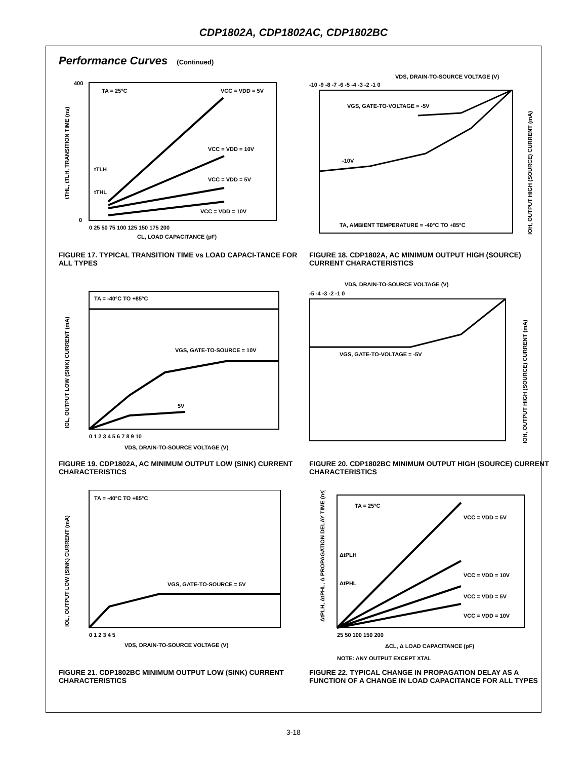CDP1802A, CDP1802AC, CDP1802BC
Performance Curves (Continued)
TA = 25°C
VCC = VDD = 5V
VCC = VDD = 10V
VCC = VDD = 5V
VCC = VDD = 10V
tTLH
tTHL
400
0
0 25 50 75 100 125 150 175 200
CL, LOAD CAPACITANCE (pF)
tTHL, tTLH, TRANSITION TIME (ns)
FIGURE 17. TYPICAL TRANSITION TIME vs LOAD CAPACI-TANCE FOR ALL TYPES
VDS, DRAIN-TO-SOURCE VOLTAGE (V)
-10 -9 -8 -7 -6 -5 -4 -3 -2 -1 0
VGS, GATE-TO-VOLTAGE = -5V
-10V
TA, AMBIENT TEMPERATURE = -40°C TO +85°C
IOH, OUTPUT HIGH (SOURCE) CURRENT (mA)
FIGURE 18. CDP1802A, AC MINIMUM OUTPUT HIGH (SOURCE) CURRENT CHARACTERISTICS
TA = -40°C TO +85°C
VGS, GATE-TO-SOURCE = 10V
5V
0 1 2 3 4 5 6 7 8 9 10
VDS, DRAIN-TO-SOURCE VOLTAGE (V)
IOL, OUTPUT LOW (SINK) CURRENT (mA)
FIGURE 19. CDP1802A, AC MINIMUM OUTPUT LOW (SINK) CURRENT CHARACTERISTICS
VDS, DRAIN-TO-SOURCE VOLTAGE (V)
-5 -4 -3 -2 -1 0
VGS, GATE-TO-VOLTAGE = -5V
IOH, OUTPUT HIGH (SOURCE) CURRENT (mA)
FIGURE 20. CDP1802BC MINIMUM OUTPUT HIGH (SOURCE) CURRENT CHARACTERISTICS
TA = -40°C TO +85°C
VGS, GATE-TO-SOURCE = 5V
0 1 2 3 4 5
VDS, DRAIN-TO-SOURCE VOLTAGE (V)
IOL, OUTPUT LOW (SINK) CURRENT (mA)
FIGURE 21. CDP1802BC MINIMUM OUTPUT LOW (SINK) CURRENT CHARACTERISTICS
TA = 25°C
VCC = VDD = 5V
VCC = VDD = 10V
VCC = VDD = 5V
VCC = VDD = 10V
ΔtPLH
ΔtPHL
25 50 100 150 200
ΔCL, Δ LOAD CAPACITANCE (pF)
ΔtPLH, ΔtPHL, Δ PROPAGATION DELAY TIME (ns)
NOTE: ANY OUTPUT EXCEPT XTAL
FIGURE 22. TYPICAL CHANGE IN PROPAGATION DELAY AS A FUNCTION OF A CHANGE IN LOAD CAPACITANCE FOR ALL TYPES
3-18